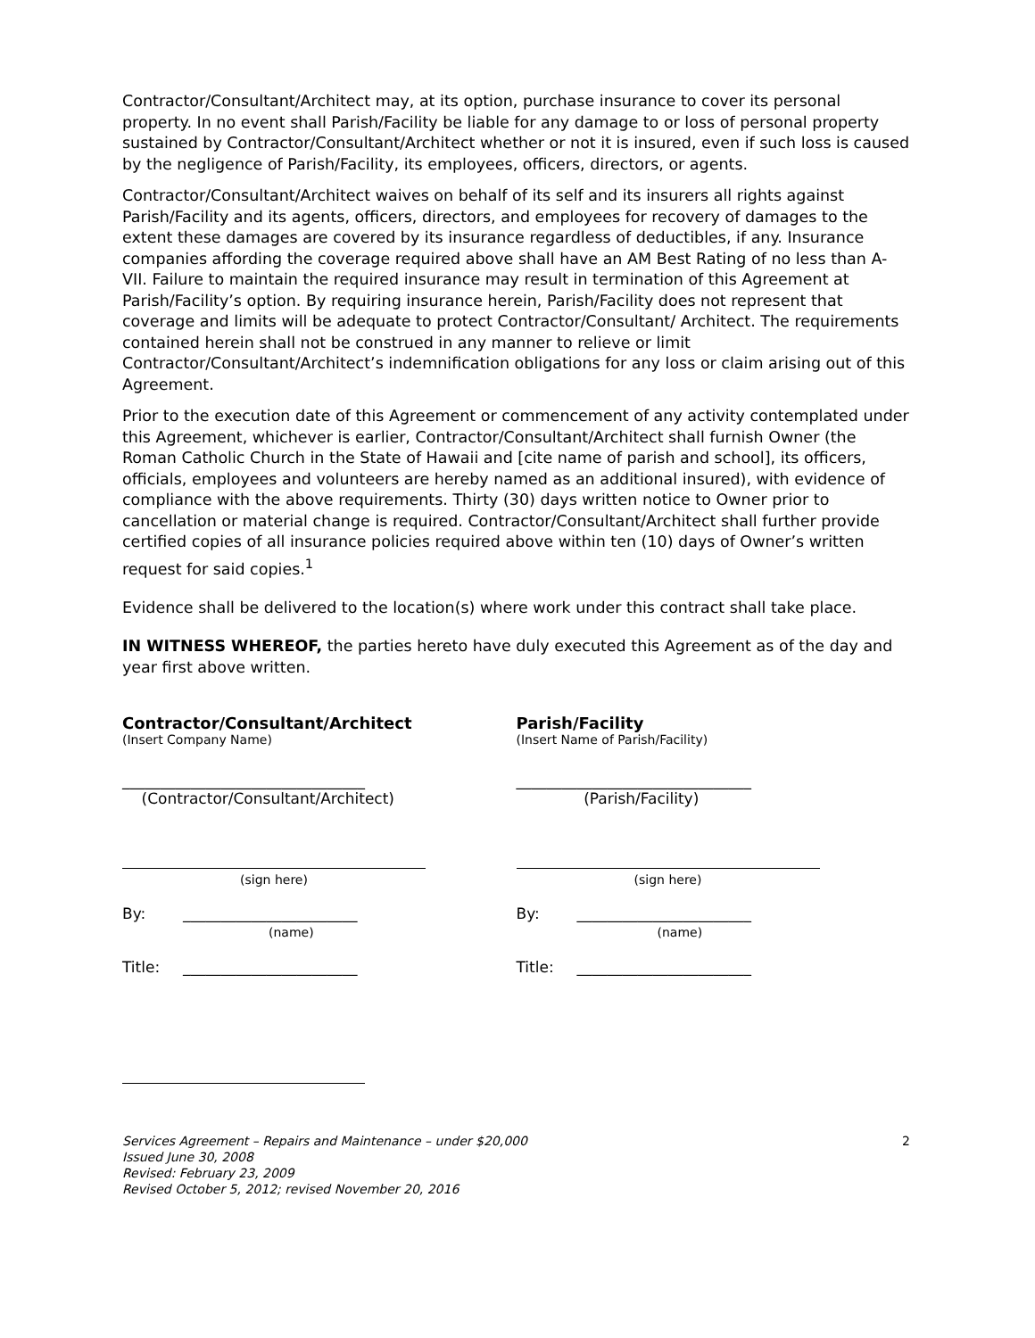Contractor/Consultant/Architect may, at its option, purchase insurance to cover its personal property. In no event shall Parish/Facility be liable for any damage to or loss of personal property sustained by Contractor/Consultant/Architect whether or not it is insured, even if such loss is caused by the negligence of Parish/Facility, its employees, officers, directors, or agents.
Contractor/Consultant/Architect waives on behalf of its self and its insurers all rights against Parish/Facility and its agents, officers, directors, and employees for recovery of damages to the extent these damages are covered by its insurance regardless of deductibles, if any. Insurance companies affording the coverage required above shall have an AM Best Rating of no less than A-VII. Failure to maintain the required insurance may result in termination of this Agreement at Parish/Facility’s option. By requiring insurance herein, Parish/Facility does not represent that coverage and limits will be adequate to protect Contractor/Consultant/ Architect. The requirements contained herein shall not be construed in any manner to relieve or limit Contractor/Consultant/Architect’s indemnification obligations for any loss or claim arising out of this Agreement.
Prior to the execution date of this Agreement or commencement of any activity contemplated under this Agreement, whichever is earlier, Contractor/Consultant/Architect shall furnish Owner (the Roman Catholic Church in the State of Hawaii and [cite name of parish and school], its officers, officials, employees and volunteers are hereby named as an additional insured), with evidence of compliance with the above requirements. Thirty (30) days written notice to Owner prior to cancellation or material change is required. Contractor/Consultant/Architect shall further provide certified copies of all insurance policies required above within ten (10) days of Owner’s written request for said copies.<sup>1</sup>
Evidence shall be delivered to the location(s) where work under this contract shall take place.
IN WITNESS WHEREOF, the parties hereto have duly executed this Agreement as of the day and year first above written.
Contractor/Consultant/Architect
(Insert Company Name)
________________________________
(Contractor/Consultant/Architect)
(sign here)
By: _______________________
(name)
Title: _______________________
Parish/Facility
(Insert Name of Parish/Facility)
_______________________________
(Parish/Facility)
(sign here)
By: _______________________
(name)
Title: _______________________
Services Agreement – Repairs and Maintenance – under $20,000 2
Issued June 30, 2008
Revised: February 23, 2009
Revised October 5, 2012; revised November 20, 2016